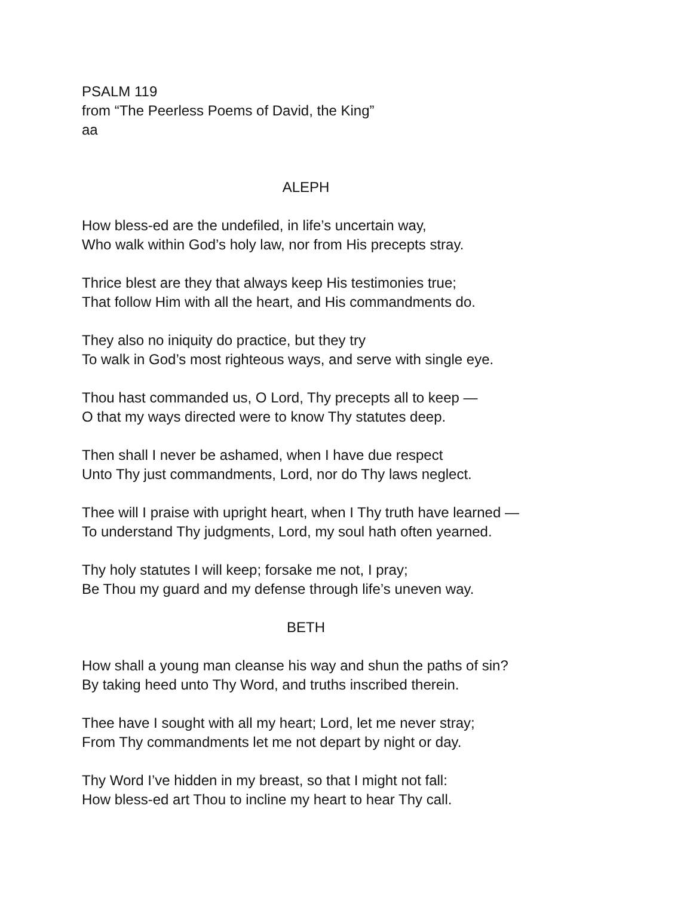PSALM 119
from “The Peerless Poems of David, the King”
aa
ALEPH
How bless-ed are the undefiled, in life’s uncertain way,
Who walk within God’s holy law, nor from His precepts stray.
Thrice blest are they that always keep His testimonies true;
That follow Him with all the heart, and His commandments do.
They also no iniquity do practice, but they try
To walk in God’s most righteous ways, and serve with single eye.
Thou hast commanded us, O Lord, Thy precepts all to keep —
O that my ways directed were to know Thy statutes deep.
Then shall I never be ashamed, when I have due respect
Unto Thy just commandments, Lord, nor do Thy laws neglect.
Thee will I praise with upright heart, when I Thy truth have learned —
To understand Thy judgments, Lord, my soul hath often yearned.
Thy holy statutes I will keep; forsake me not, I pray;
Be Thou my guard and my defense through life’s uneven way.
BETH
How shall a young man cleanse his way and shun the paths of sin?
By taking heed unto Thy Word, and truths inscribed therein.
Thee have I sought with all my heart; Lord, let me never stray;
From Thy commandments let me not depart by night or day.
Thy Word I’ve hidden in my breast, so that I might not fall:
How bless-ed art Thou to incline my heart to hear Thy call.